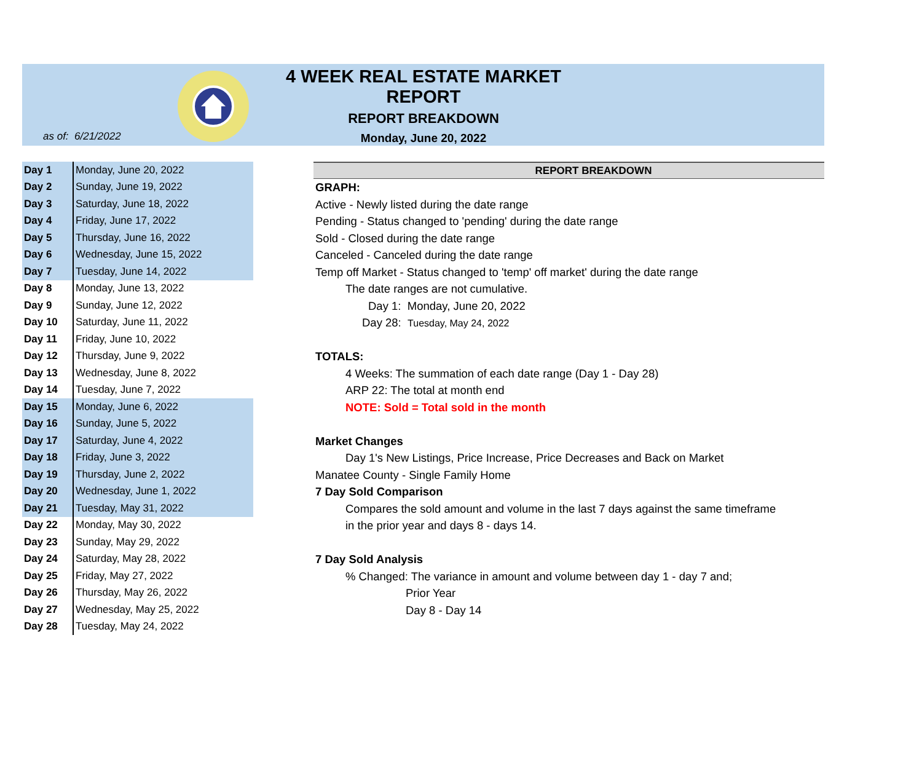4 WEEK REAL ESTATE MARKET REPORT
REPORT BREAKDOWN
Monday, June 20, 2022
as of: 6/21/2022
| Day 1 | Monday, June 20, 2022 |
| Day 2 | Sunday, June 19, 2022 |
| Day 3 | Saturday, June 18, 2022 |
| Day 4 | Friday, June 17, 2022 |
| Day 5 | Thursday, June 16, 2022 |
| Day 6 | Wednesday, June 15, 2022 |
| Day 7 | Tuesday, June 14, 2022 |
| Day 8 | Monday, June 13, 2022 |
| Day 9 | Sunday, June 12, 2022 |
| Day 10 | Saturday, June 11, 2022 |
| Day 11 | Friday, June 10, 2022 |
| Day 12 | Thursday, June 9, 2022 |
| Day 13 | Wednesday, June 8, 2022 |
| Day 14 | Tuesday, June 7, 2022 |
| Day 15 | Monday, June 6, 2022 |
| Day 16 | Sunday, June 5, 2022 |
| Day 17 | Saturday, June 4, 2022 |
| Day 18 | Friday, June 3, 2022 |
| Day 19 | Thursday, June 2, 2022 |
| Day 20 | Wednesday, June 1, 2022 |
| Day 21 | Tuesday, May 31, 2022 |
| Day 22 | Monday, May 30, 2022 |
| Day 23 | Sunday, May 29, 2022 |
| Day 24 | Saturday, May 28, 2022 |
| Day 25 | Friday, May 27, 2022 |
| Day 26 | Thursday, May 26, 2022 |
| Day 27 | Wednesday, May 25, 2022 |
| Day 28 | Tuesday, May 24, 2022 |
REPORT BREAKDOWN
GRAPH:
Active - Newly listed during the date range
Pending - Status changed to 'pending' during the date range
Sold - Closed during the date range
Canceled - Canceled during the date range
Temp off Market - Status changed to 'temp' off market' during the date range
The date ranges are not cumulative.
Day 1: Monday, June 20, 2022
Day 28: Tuesday, May 24, 2022
TOTALS:
4 Weeks: The summation of each date range (Day 1 - Day 28)
ARP 22: The total at month end
NOTE: Sold = Total sold in the month
Market Changes
Day 1's New Listings, Price Increase, Price Decreases and Back on Market
Manatee County - Single Family Home
7 Day Sold Comparison
Compares the sold amount and volume in the last 7 days against the same timeframe
in the prior year and days 8 - days 14.
7 Day Sold Analysis
% Changed: The variance in amount and volume between day 1 - day 7 and;
Prior Year
Day 8 - Day 14